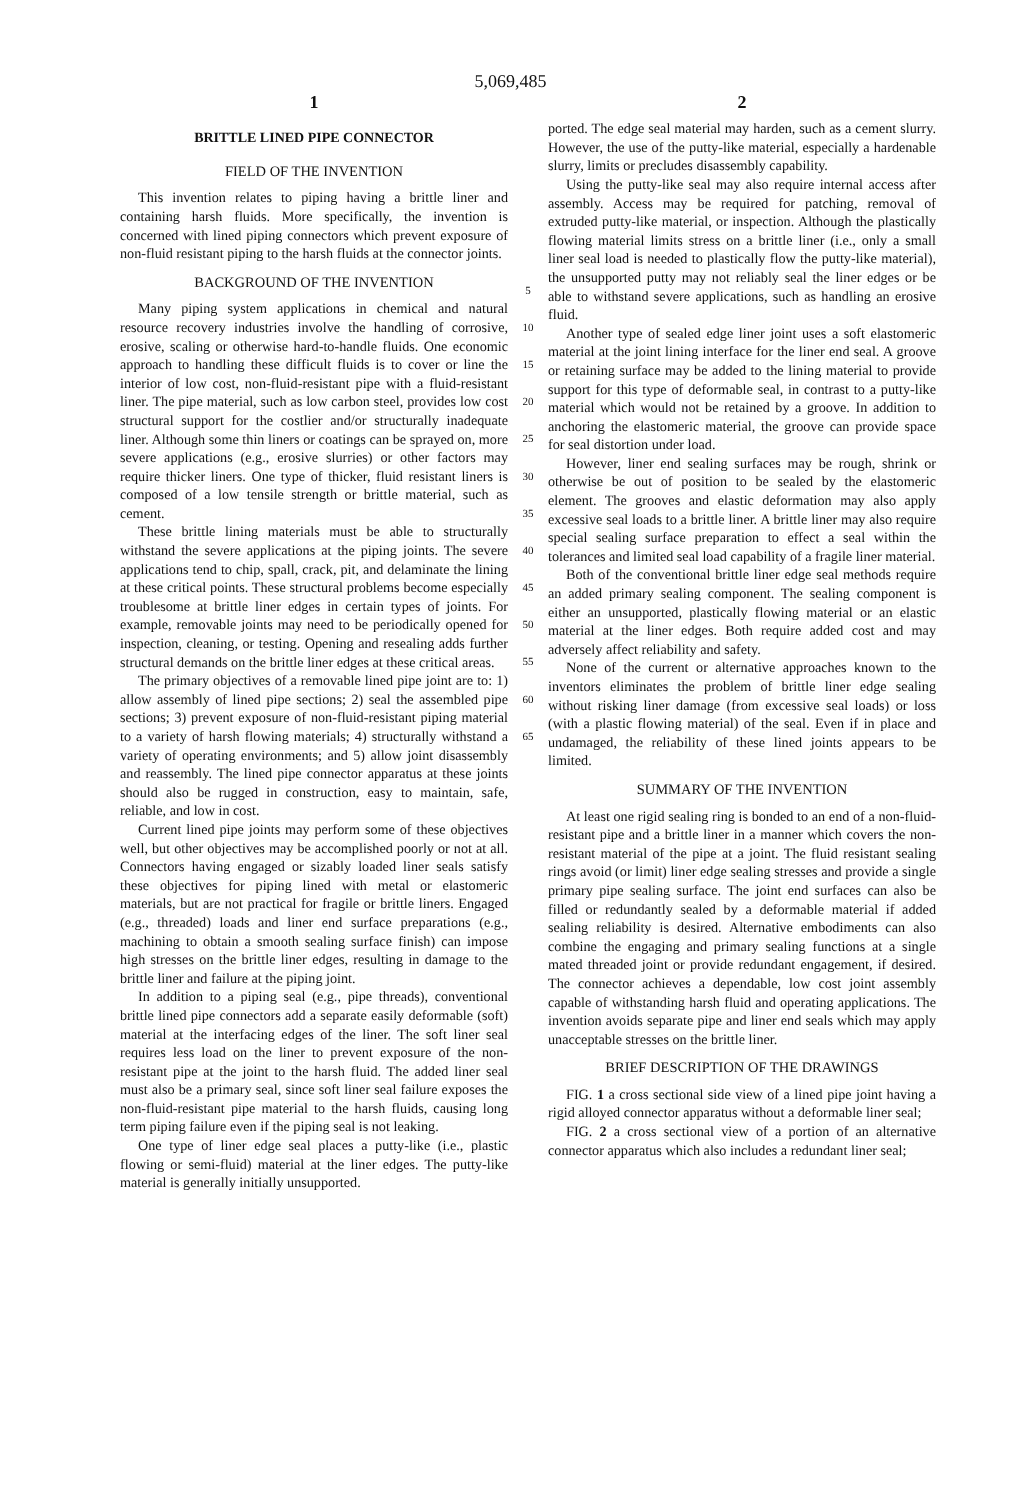5,069,485
1
BRITTLE LINED PIPE CONNECTOR
FIELD OF THE INVENTION
This invention relates to piping having a brittle liner and containing harsh fluids. More specifically, the invention is concerned with lined piping connectors which prevent exposure of non-fluid resistant piping to the harsh fluids at the connector joints.
BACKGROUND OF THE INVENTION
Many piping system applications in chemical and natural resource recovery industries involve the handling of corrosive, erosive, scaling or otherwise hard-to-handle fluids. One economic approach to handling these difficult fluids is to cover or line the interior of low cost, non-fluid-resistant pipe with a fluid-resistant liner. The pipe material, such as low carbon steel, provides low cost structural support for the costlier and/or structurally inadequate liner. Although some thin liners or coatings can be sprayed on, more severe applications (e.g., erosive slurries) or other factors may require thicker liners. One type of thicker, fluid resistant liners is composed of a low tensile strength or brittle material, such as cement.
These brittle lining materials must be able to structurally withstand the severe applications at the piping joints. The severe applications tend to chip, spall, crack, pit, and delaminate the lining at these critical points. These structural problems become especially troublesome at brittle liner edges in certain types of joints. For example, removable joints may need to be periodically opened for inspection, cleaning, or testing. Opening and resealing adds further structural demands on the brittle liner edges at these critical areas.
The primary objectives of a removable lined pipe joint are to: 1) allow assembly of lined pipe sections; 2) seal the assembled pipe sections; 3) prevent exposure of non-fluid-resistant piping material to a variety of harsh flowing materials; 4) structurally withstand a variety of operating environments; and 5) allow joint disassembly and reassembly. The lined pipe connector apparatus at these joints should also be rugged in construction, easy to maintain, safe, reliable, and low in cost.
Current lined pipe joints may perform some of these objectives well, but other objectives may be accomplished poorly or not at all. Connectors having engaged or sizably loaded liner seals satisfy these objectives for piping lined with metal or elastomeric materials, but are not practical for fragile or brittle liners. Engaged (e.g., threaded) loads and liner end surface preparations (e.g., machining to obtain a smooth sealing surface finish) can impose high stresses on the brittle liner edges, resulting in damage to the brittle liner and failure at the piping joint.
In addition to a piping seal (e.g., pipe threads), conventional brittle lined pipe connectors add a separate easily deformable (soft) material at the interfacing edges of the liner. The soft liner seal requires less load on the liner to prevent exposure of the non-resistant pipe at the joint to the harsh fluid. The added liner seal must also be a primary seal, since soft liner seal failure exposes the non-fluid-resistant pipe material to the harsh fluids, causing long term piping failure even if the piping seal is not leaking.
One type of liner edge seal places a putty-like (i.e., plastic flowing or semi-fluid) material at the liner edges. The putty-like material is generally initially unsupported.
5
10
15
20
25
30
35
40
45
50
55
60
65
2
ported. The edge seal material may harden, such as a cement slurry. However, the use of the putty-like material, especially a hardenable slurry, limits or precludes disassembly capability.
Using the putty-like seal may also require internal access after assembly. Access may be required for patching, removal of extruded putty-like material, or inspection. Although the plastically flowing material limits stress on a brittle liner (i.e., only a small liner seal load is needed to plastically flow the putty-like material), the unsupported putty may not reliably seal the liner edges or be able to withstand severe applications, such as handling an erosive fluid.
Another type of sealed edge liner joint uses a soft elastomeric material at the joint lining interface for the liner end seal. A groove or retaining surface may be added to the lining material to provide support for this type of deformable seal, in contrast to a putty-like material which would not be retained by a groove. In addition to anchoring the elastomeric material, the groove can provide space for seal distortion under load.
However, liner end sealing surfaces may be rough, shrink or otherwise be out of position to be sealed by the elastomeric element. The grooves and elastic deformation may also apply excessive seal loads to a brittle liner. A brittle liner may also require special sealing surface preparation to effect a seal within the tolerances and limited seal load capability of a fragile liner material.
Both of the conventional brittle liner edge seal methods require an added primary sealing component. The sealing component is either an unsupported, plastically flowing material or an elastic material at the liner edges. Both require added cost and may adversely affect reliability and safety.
None of the current or alternative approaches known to the inventors eliminates the problem of brittle liner edge sealing without risking liner damage (from excessive seal loads) or loss (with a plastic flowing material) of the seal. Even if in place and undamaged, the reliability of these lined joints appears to be limited.
SUMMARY OF THE INVENTION
At least one rigid sealing ring is bonded to an end of a non-fluid-resistant pipe and a brittle liner in a manner which covers the non-resistant material of the pipe at a joint. The fluid resistant sealing rings avoid (or limit) liner edge sealing stresses and provide a single primary pipe sealing surface. The joint end surfaces can also be filled or redundantly sealed by a deformable material if added sealing reliability is desired. Alternative embodiments can also combine the engaging and primary sealing functions at a single mated threaded joint or provide redundant engagement, if desired. The connector achieves a dependable, low cost joint assembly capable of withstanding harsh fluid and operating applications. The invention avoids separate pipe and liner end seals which may apply unacceptable stresses on the brittle liner.
BRIEF DESCRIPTION OF THE DRAWINGS
FIG. 1 a cross sectional side view of a lined pipe joint having a rigid alloyed connector apparatus without a deformable liner seal;
FIG. 2 a cross sectional view of a portion of an alternative connector apparatus which also includes a redundant liner seal;